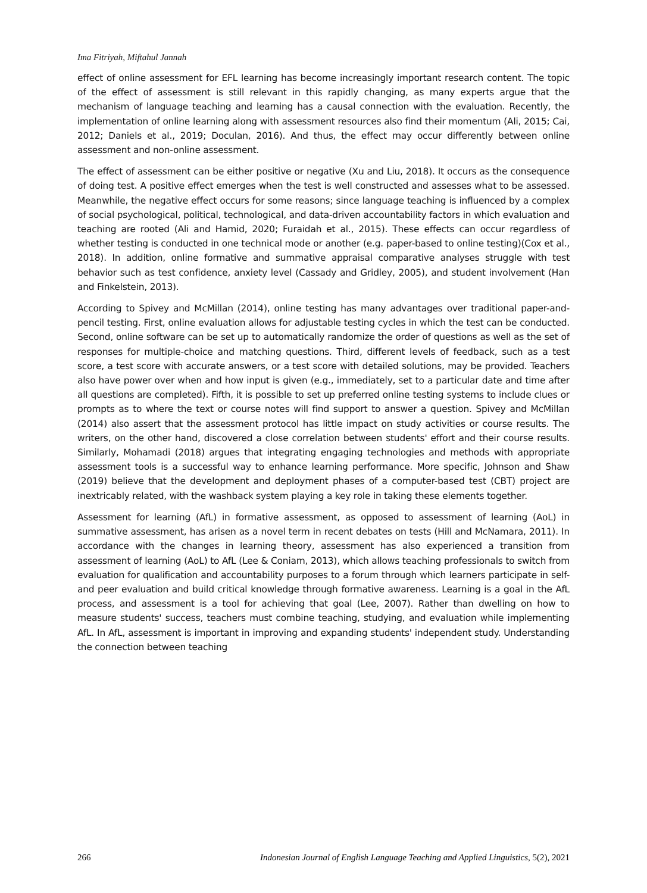Ima Fitriyah, Miftahul Jannah
effect of online assessment for EFL learning has become increasingly important research content. The topic of the effect of assessment is still relevant in this rapidly changing, as many experts argue that the mechanism of language teaching and learning has a causal connection with the evaluation. Recently, the implementation of online learning along with assessment resources also find their momentum (Ali, 2015; Cai, 2012; Daniels et al., 2019; Doculan, 2016). And thus, the effect may occur differently between online assessment and non-online assessment.
The effect of assessment can be either positive or negative (Xu and Liu, 2018). It occurs as the consequence of doing test. A positive effect emerges when the test is well constructed and assesses what to be assessed. Meanwhile, the negative effect occurs for some reasons; since language teaching is influenced by a complex of social psychological, political, technological, and data-driven accountability factors in which evaluation and teaching are rooted (Ali and Hamid, 2020; Furaidah et al., 2015). These effects can occur regardless of whether testing is conducted in one technical mode or another (e.g. paper-based to online testing)(Cox et al., 2018). In addition, online formative and summative appraisal comparative analyses struggle with test behavior such as test confidence, anxiety level (Cassady and Gridley, 2005), and student involvement (Han and Finkelstein, 2013).
According to Spivey and McMillan (2014), online testing has many advantages over traditional paper-and-pencil testing. First, online evaluation allows for adjustable testing cycles in which the test can be conducted. Second, online software can be set up to automatically randomize the order of questions as well as the set of responses for multiple-choice and matching questions. Third, different levels of feedback, such as a test score, a test score with accurate answers, or a test score with detailed solutions, may be provided. Teachers also have power over when and how input is given (e.g., immediately, set to a particular date and time after all questions are completed). Fifth, it is possible to set up preferred online testing systems to include clues or prompts as to where the text or course notes will find support to answer a question. Spivey and McMillan (2014) also assert that the assessment protocol has little impact on study activities or course results. The writers, on the other hand, discovered a close correlation between students' effort and their course results. Similarly, Mohamadi (2018) argues that integrating engaging technologies and methods with appropriate assessment tools is a successful way to enhance learning performance. More specific, Johnson and Shaw (2019) believe that the development and deployment phases of a computer-based test (CBT) project are inextricably related, with the washback system playing a key role in taking these elements together.
Assessment for learning (AfL) in formative assessment, as opposed to assessment of learning (AoL) in summative assessment, has arisen as a novel term in recent debates on tests (Hill and McNamara, 2011). In accordance with the changes in learning theory, assessment has also experienced a transition from assessment of learning (AoL) to AfL (Lee & Coniam, 2013), which allows teaching professionals to switch from evaluation for qualification and accountability purposes to a forum through which learners participate in self- and peer evaluation and build critical knowledge through formative awareness. Learning is a goal in the AfL process, and assessment is a tool for achieving that goal (Lee, 2007). Rather than dwelling on how to measure students' success, teachers must combine teaching, studying, and evaluation while implementing AfL. In AfL, assessment is important in improving and expanding students' independent study. Understanding the connection between teaching
266 Indonesian Journal of English Language Teaching and Applied Linguistics, 5(2), 2021